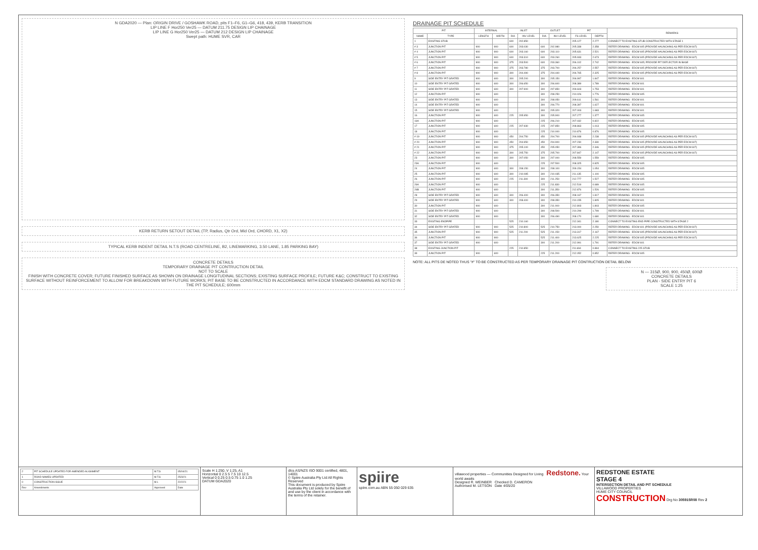N GDA2020 — Plan: ORIGIN DRIVE / GOSHAWK ROAD, pits F1–F6, G1–G6, 418, 439, KERB TRANSITION
LIP LINE F Hor250 Ver25 — DATUM 211.75 DESIGN LIP CHAINAGE
LIP LINE G Hor250 Ver25 — DATUM 212 DESIGN LIP CHAINAGE
Swept path: HUME SVR, CAR
KERB RETURN SETOUT DETAIL (TP, Radius, Qtr Ord, Mid Ord, CHORD, X1, X2)
TYPICAL KERB INDENT DETAIL N.T.S (ROAD CENTRELINE, B2, LINEMARKING, 3.50 LANE, 1.85 PARKING BAY)
CONCRETE DETAILS
TEMPORARY DRAINAGE PIT CONTRUCTION DETAIL
NOT TO SCALE
FINISH WITH CONCRETE COVER; FUTURE FINISHED SURFACE AS SHOWN ON DRAINAGE LONGITUDINAL SECTIONS; EXISTING SURFACE PROFILE; FUTURE K&C; CONSTRUCT TO EXISTING SURFACE WITHOUT REINFORCEMENT TO ALLOW FOR BREAKDOWN WITH FUTURE WORKS; PIT BASE TO BE CONSTRUCTED IN ACCORDANCE WITH EDCM STANDARD DRAWING AS NOTED IN THE PIT SCHEDULE; 600mm
DRAINAGE PIT SCHEDULE
| PIT | | INTERNAL | | INLET | | OUTLET | | PIT | | REMARKS |
| --- | --- | --- | --- | --- | --- | --- | --- | --- | --- | --- |
| NAME | TYPE | LENGTH | WIDTH | DIA | INV LEVEL | DIA | INV LEVEL | FS LEVEL | DEPTH | |
| 1 | EXISTING STUB | | | 600 | 202.850 | | | 205.127 | 2.277 | CONNECT TO EXISTING STUB CONSTRUCTED WITH STAGE 1 |
| # 3 | JUNCTION PIT | 900 | 900 | 600 | 203.030 | 600 | 202.980 | 205.338 | 2.358 | REFER DRAWING - EDCM 605 (PROVIDE HAUNCHING AS PER EDCM 607) |
| # 4 | JUNCTION PIT | 900 | 900 | 600 | 203.160 | 600 | 203.110 | 205.631 | 2.521 | REFER DRAWING - EDCM 605 (PROVIDE HAUNCHING AS PER EDCM 607) |
| # 5 | JUNCTION PIT | 900 | 900 | 600 | 203.310 | 600 | 203.260 | 205.933 | 2.673 | REFER DRAWING - EDCM 605 (PROVIDE HAUNCHING AS PER EDCM 607) |
| # 6 | JUNCTION PIT | 900 | 900 | 375 | 203.500 | 600 | 203.360 | 206.102 | 2.742 | REFER DRAWING - EDCM 605; PROVIDE PIT DEFLECTOR IN BASE |
| # 7 | JUNCTION PIT | 900 | 900 | 375 | 203.780 | 375 | 203.700 | 206.257 | 2.557 | REFER DRAWING - EDCM 605 (PROVIDE HAUNCHING AS PER EDCM 607) |
| # 8 | JUNCTION PIT | 900 | 900 | 300 | 204.490 | 375 | 204.440 | 206.765 | 2.325 | REFER DRAWING - EDCM 605 (PROVIDE HAUNCHING AS PER EDCM 607) |
| 9 | SIDE ENTRY PIT GRATED | 900 | 600 | 300 | 205.200 | 300 | 205.150 | 206.997 | 1.847 | REFER DRAWING - EDCM 601 |
| 10 | SIDE ENTRY PIT GRATED | 900 | 600 | 300 | 206.650 | 300 | 206.600 | 208.389 | 1.789 | REFER DRAWING - EDCM 601 |
| 11 | SIDE ENTRY PIT GRATED | 900 | 600 | 300 | 207.900 | 300 | 207.850 | 209.603 | 1.753 | REFER DRAWING - EDCM 601 |
| 12 | JUNCTION PIT | 900 | 600 | | | 300 | 208.250 | 210.026 | 1.776 | REFER DRAWING - EDCM 605 |
| 13 | SIDE ENTRY PIT GRATED | 900 | 600 | | | 300 | 208.050 | 209.611 | 1.561 | REFER DRAWING - EDCM 601 |
| 14 | SIDE ENTRY PIT GRATED | 900 | 600 | | | 300 | 206.770 | 208.397 | 1.627 | REFER DRAWING - EDCM 601 |
| 15 | SIDE ENTRY PIT GRATED | 900 | 600 | | | 300 | 205.320 | 207.003 | 1.683 | REFER DRAWING - EDCM 601 |
| 16 | JUNCTION PIT | 900 | 600 | 225 | 205.950 | 300 | 205.900 | 207.277 | 1.377 | REFER DRAWING - EDCM 605 |
| 16A | JUNCTION PIT | 900 | 600 | | | 225 | 206.210 | 207.032 | 0.822 | REFER DRAWING - EDCM 605 |
| 17 | JUNCTION PIT | 900 | 600 | 225 | 207.930 | 225 | 207.850 | 208.863 | 1.013 | REFER DRAWING - EDCM 605 |
| 18 | JUNCTION PIT | 900 | 600 | | | 225 | 210.000 | 210.876 | 0.876 | REFER DRAWING - EDCM 605 |
| # 19 | JUNCTION PIT | 900 | 900 | 450 | 204.750 | 450 | 204.700 | 206.938 | 2.238 | REFER DRAWING - EDCM 605 (PROVIDE HAUNCHING AS PER EDCM 607) |
| # 20 | JUNCTION PIT | 900 | 900 | 450 | 204.950 | 450 | 204.900 | 207.230 | 2.330 | REFER DRAWING - EDCM 605 (PROVIDE HAUNCHING AS PER EDCM 607) |
| # 21 | JUNCTION PIT | 900 | 900 | 375 | 205.100 | 450 | 205.050 | 207.396 | 2.346 | REFER DRAWING - EDCM 605 (PROVIDE HAUNCHING AS PER EDCM 607) |
| # 22 | JUNCTION PIT | 900 | 900 | 300 | 205.750 | 375 | 205.700 | 207.847 | 2.147 | REFER DRAWING - EDCM 605 (PROVIDE HAUNCHING AS PER EDCM 607) |
| 23 | JUNCTION PIT | 900 | 600 | 300 | 207.050 | 300 | 207.000 | 208.559 | 1.559 | REFER DRAWING - EDCM 605 |
| 23A | JUNCTION PIT | 900 | 600 | | | 225 | 207.500 | 208.325 | 0.825 | REFER DRAWING - EDCM 605 |
| 24 | JUNCTION PIT | 900 | 600 | 300 | 208.150 | 300 | 208.100 | 209.154 | 1.054 | REFER DRAWING - EDCM 605 |
| 25 | JUNCTION PIT | 900 | 600 | 300 | 210.085 | 300 | 210.035 | 211.135 | 1.100 | REFER DRAWING - EDCM 605 |
| 26 | JUNCTION PIT | 900 | 600 | 225 | 211.300 | 300 | 211.250 | 212.777 | 1.527 | REFER DRAWING - EDCM 605 |
| 26A | JUNCTION PIT | 900 | 600 | | | 225 | 211.830 | 212.519 | 0.689 | REFER DRAWING - EDCM 605 |
| 26B | JUNCTION PIT | 900 | 600 | | | 300 | 211.350 | 212.876 | 1.526 | REFER DRAWING - EDCM 605 |
| 28 | SIDE ENTRY PIT GRATED | 900 | 600 | 300 | 206.400 | 300 | 206.350 | 208.167 | 1.817 | REFER DRAWING - EDCM 601 |
| 29 | SIDE ENTRY PIT GRATED | 900 | 600 | 300 | 208.400 | 300 | 208.350 | 210.155 | 1.805 | REFER DRAWING - EDCM 601 |
| 30 | JUNCTION PIT | 900 | 600 | | | 300 | 211.000 | 212.803 | 1.803 | REFER DRAWING - EDCM 605 |
| 31 | SIDE ENTRY PIT GRATED | 900 | 600 | | | 300 | 208.500 | 210.299 | 1.799 | REFER DRAWING - EDCM 601 |
| 32 | SIDE ENTRY PIT GRATED | 900 | 900 | | | 300 | 206.490 | 208.170 | 1.680 | REFER DRAWING - EDCM 601 |
| 33 | EXISTING ENDPIPE | | | 525 | 210.160 | | | 212.341 | 2.180 | CONNECT TO EXISTING END PIPE CONSTRUCTED WITH STAGE 2 |
| 34 | SIDE ENTRY PIT GRATED | 900 | 900 | 525 | 210.800 | 525 | 210.750 | 213.000 | 2.250 | REFER DRAWING - EDCM 601 (PROVIDE HAUNCHING AS PER EDCM 607) |
| 35 | JUNCTION PIT | 900 | 900 | 525 | 211.200 | 525 | 211.150 | 213.317 | 2.167 | REFER DRAWING - EDCM 605 (PROVIDE HAUNCHING AS PER EDCM 607) |
| 36 | JUNCTION PIT | 900 | 900 | | | 525 | 211.400 | 213.625 | 2.225 | REFER DRAWING - EDCM 605 (PROVIDE HAUNCHING AS PER EDCM 607) |
| 37 | SIDE ENTRY PIT GRATED | 900 | 600 | | | 300 | 211.200 | 212.991 | 1.791 | REFER DRAWING - EDCM 601 |
| 38 | EXISTING JUNCTION PIT | | | 225 | 210.850 | | | 211.694 | 0.894 | CONNECT TO EXISTING 225 STUB |
| 39 | JUNCTION PIT | 900 | 600 | | | 225 | 211.200 | 212.052 | 0.852 | REFER DRAWING - EDCM 605 |
NOTE: ALL PITS DE NOTED THUS "#" TO BE CONSTRUCTED AS PER TEMPORARY DRAINAGE PIT CONTRUCTION DETAIL BELOW
N — 315Ø, 900, 900, 450Ø, 600Ø
CONCRETE DETAILS
PLAN - SIDE ENTRY PIT 6
SCALE 1:25
| 2 | PIT SCHEDULE UPDATED FOR AMENDED ALIGNMENT | M.T.S | 05/04/21 |
| 1 | ROAD NAMES UPDATED | M.T.S | 25/3/21 |
| 0 | CONSTRUCTION ISSUE | M.L | 22/2/21 |
| Rev | Amendments | Approved | Date |
Scale H 1:250, V 1:25, A1
Horizontal 0 2.5 5 7.5 10 12.5
Vertical 0 0.25 0.5 0.75 1.0 1.25
DATUM GDA2020
dlcs AS/NZS ISO 9001 certified, 4801, 14001
© Spiire Australia Pty Ltd All Rights Reserved
This document is produced by Spiire Australia Pty Ltd solely for the benefit of and use by the client in accordance with the terms of the retainer.
spiire
spiire.com.au ABN 55 050 029 635
villawood properties — Communities Designed for Living Redstone. Your world awaits
Designed R. WEINBER Checked D. CAMERON
Authorised M. LETSON Date 4/05/20
REDSTONE ESTATE
STAGE 4
INTERSECTION DETAIL AND PIT SCHEDULE
VILLAWOOD PROPERTIES
HUME CITY COUNCIL
CONSTRUCTION Drg No 305915R08 Rev 2